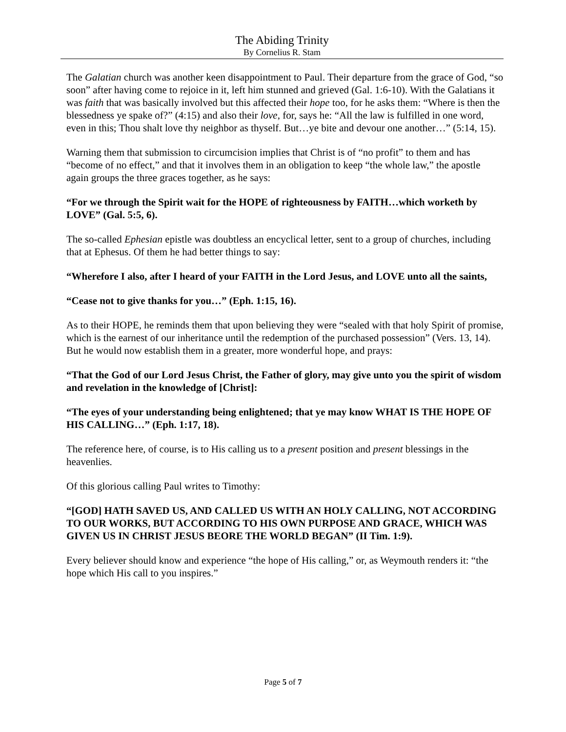The Abiding Trinity
By Cornelius R. Stam
The Galatian church was another keen disappointment to Paul. Their departure from the grace of God, “so soon” after having come to rejoice in it, left him stunned and grieved (Gal. 1:6-10). With the Galatians it was faith that was basically involved but this affected their hope too, for he asks them: “Where is then the blessedness ye spake of?” (4:15) and also their love, for, says he: “All the law is fulfilled in one word, even in this; Thou shalt love thy neighbor as thyself. But…ye bite and devour one another…” (5:14, 15).
Warning them that submission to circumcision implies that Christ is of “no profit” to them and has “become of no effect,” and that it involves them in an obligation to keep “the whole law,” the apostle again groups the three graces together, as he says:
“For we through the Spirit wait for the HOPE of righteousness by FAITH…which worketh by LOVE” (Gal. 5:5, 6).
The so-called Ephesian epistle was doubtless an encyclical letter, sent to a group of churches, including that at Ephesus. Of them he had better things to say:
“Wherefore I also, after I heard of your FAITH in the Lord Jesus, and LOVE unto all the saints,
“Cease not to give thanks for you…” (Eph. 1:15, 16).
As to their HOPE, he reminds them that upon believing they were “sealed with that holy Spirit of promise, which is the earnest of our inheritance until the redemption of the purchased possession” (Vers. 13, 14). But he would now establish them in a greater, more wonderful hope, and prays:
“That the God of our Lord Jesus Christ, the Father of glory, may give unto you the spirit of wisdom and revelation in the knowledge of [Christ]:
“The eyes of your understanding being enlightened; that ye may know WHAT IS THE HOPE OF HIS CALLING…” (Eph. 1:17, 18).
The reference here, of course, is to His calling us to a present position and present blessings in the heavenlies.
Of this glorious calling Paul writes to Timothy:
“[GOD] HATH SAVED US, AND CALLED US WITH AN HOLY CALLING, NOT ACCORDING TO OUR WORKS, BUT ACCORDING TO HIS OWN PURPOSE AND GRACE, WHICH WAS GIVEN US IN CHRIST JESUS BEORE THE WORLD BEGAN” (II Tim. 1:9).
Every believer should know and experience “the hope of His calling,” or, as Weymouth renders it: “the hope which His call to you inspires.”
Page 5 of 7